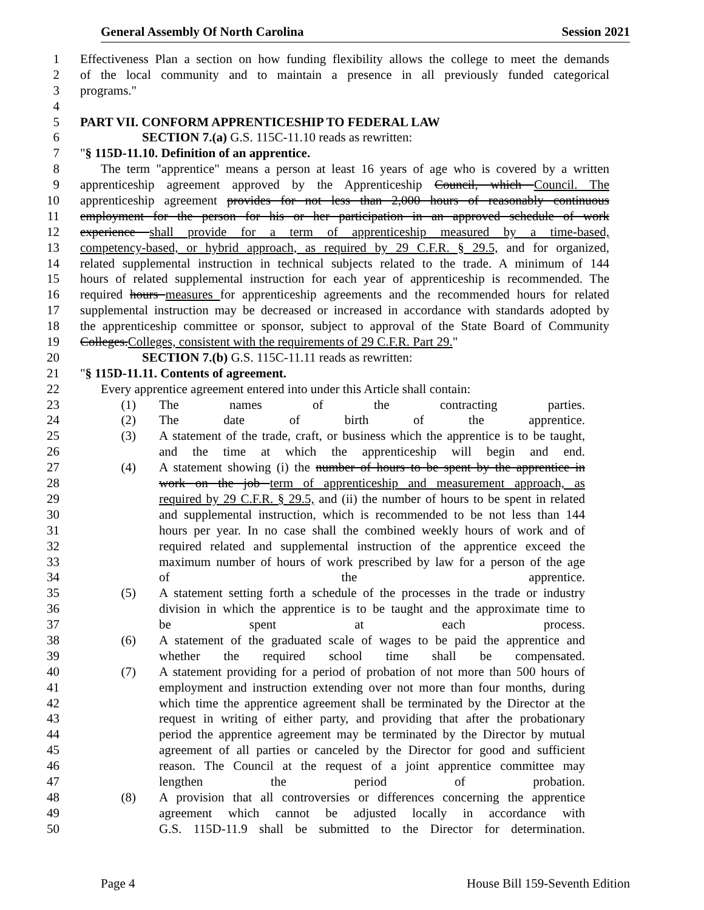General Assembly Of North Carolina Session 2021
1 Effectiveness Plan a section on how funding flexibility allows the college to meet the demands
2 of the local community and to maintain a presence in all previously funded categorical
3 programs."
4
5 PART VII. CONFORM APPRENTICESHIP TO FEDERAL LAW
6 SECTION 7.(a) G.S. 115C-11.10 reads as rewritten:
7 "§ 115D-11.10. Definition of an apprentice.
8 The term "apprentice" means a person at least 16 years of age who is covered by a written
9 apprenticeship agreement approved by the Apprenticeship Council, which Council. The
10 apprenticeship agreement provides for not less than 2,000 hours of reasonably continuous
11 employment for the person for his or her participation in an approved schedule of work
12 experience shall provide for a term of apprenticeship measured by a time-based,
13 competency-based, or hybrid approach, as required by 29 C.F.R. § 29.5, and for organized,
14 related supplemental instruction in technical subjects related to the trade. A minimum of 144
15 hours of related supplemental instruction for each year of apprenticeship is recommended. The
16 required hours measures for apprenticeship agreements and the recommended hours for related
17 supplemental instruction may be decreased or increased in accordance with standards adopted by
18 the apprenticeship committee or sponsor, subject to approval of the State Board of Community
19 Colleges.Colleges, consistent with the requirements of 29 C.F.R. Part 29."
20 SECTION 7.(b) G.S. 115C-11.11 reads as rewritten:
21 "§ 115D-11.11. Contents of agreement.
22 Every apprentice agreement entered into under this Article shall contain:
23 (1) The names of the contracting parties.
24 (2) The date of birth of the apprentice.
25 (3) A statement of the trade, craft, or business which the apprentice is to be taught,
26 and the time at which the apprenticeship will begin and end.
27 (4) A statement showing (i) the number of hours to be spent by the apprentice in
28 work on the job term of apprenticeship and measurement approach, as
29 required by 29 C.F.R. § 29.5, and (ii) the number of hours to be spent in related
30 and supplemental instruction, which is recommended to be not less than 144
31 hours per year. In no case shall the combined weekly hours of work and of
32 required related and supplemental instruction of the apprentice exceed the
33 maximum number of hours of work prescribed by law for a person of the age
34 of the apprentice.
35 (5) A statement setting forth a schedule of the processes in the trade or industry
36 division in which the apprentice is to be taught and the approximate time to
37 be spent at each process.
38 (6) A statement of the graduated scale of wages to be paid the apprentice and
39 whether the required school time shall be compensated.
40 (7) A statement providing for a period of probation of not more than 500 hours of
41 employment and instruction extending over not more than four months, during
42 which time the apprentice agreement shall be terminated by the Director at the
43 request in writing of either party, and providing that after the probationary
44 period the apprentice agreement may be terminated by the Director by mutual
45 agreement of all parties or canceled by the Director for good and sufficient
46 reason. The Council at the request of a joint apprentice committee may
47 lengthen the period of probation.
48 (8) A provision that all controversies or differences concerning the apprentice
49 agreement which cannot be adjusted locally in accordance with
50 G.S. 115D-11.9 shall be submitted to the Director for determination.
Page 4 House Bill 159-Seventh Edition